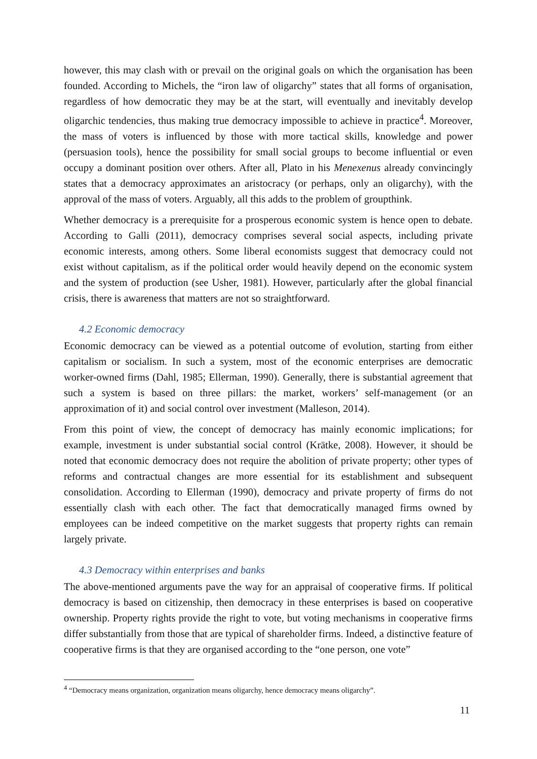however, this may clash with or prevail on the original goals on which the organisation has been founded. According to Michels, the “iron law of oligarchy” states that all forms of organisation, regardless of how democratic they may be at the start, will eventually and inevitably develop oligarchic tendencies, thus making true democracy impossible to achieve in practice<sup>4</sup>. Moreover, the mass of voters is influenced by those with more tactical skills, knowledge and power (persuasion tools), hence the possibility for small social groups to become influential or even occupy a dominant position over others. After all, Plato in his Menexenus already convincingly states that a democracy approximates an aristocracy (or perhaps, only an oligarchy), with the approval of the mass of voters. Arguably, all this adds to the problem of groupthink.
Whether democracy is a prerequisite for a prosperous economic system is hence open to debate. According to Galli (2011), democracy comprises several social aspects, including private economic interests, among others. Some liberal economists suggest that democracy could not exist without capitalism, as if the political order would heavily depend on the economic system and the system of production (see Usher, 1981). However, particularly after the global financial crisis, there is awareness that matters are not so straightforward.
4.2 Economic democracy
Economic democracy can be viewed as a potential outcome of evolution, starting from either capitalism or socialism. In such a system, most of the economic enterprises are democratic worker-owned firms (Dahl, 1985; Ellerman, 1990). Generally, there is substantial agreement that such a system is based on three pillars: the market, workers’ self-management (or an approximation of it) and social control over investment (Malleson, 2014).
From this point of view, the concept of democracy has mainly economic implications; for example, investment is under substantial social control (Krätke, 2008). However, it should be noted that economic democracy does not require the abolition of private property; other types of reforms and contractual changes are more essential for its establishment and subsequent consolidation. According to Ellerman (1990), democracy and private property of firms do not essentially clash with each other. The fact that democratically managed firms owned by employees can be indeed competitive on the market suggests that property rights can remain largely private.
4.3 Democracy within enterprises and banks
The above-mentioned arguments pave the way for an appraisal of cooperative firms. If political democracy is based on citizenship, then democracy in these enterprises is based on cooperative ownership. Property rights provide the right to vote, but voting mechanisms in cooperative firms differ substantially from those that are typical of shareholder firms. Indeed, a distinctive feature of cooperative firms is that they are organised according to the “one person, one vote”
<sup>4</sup> “Democracy means organization, organization means oligarchy, hence democracy means oligarchy”.
11